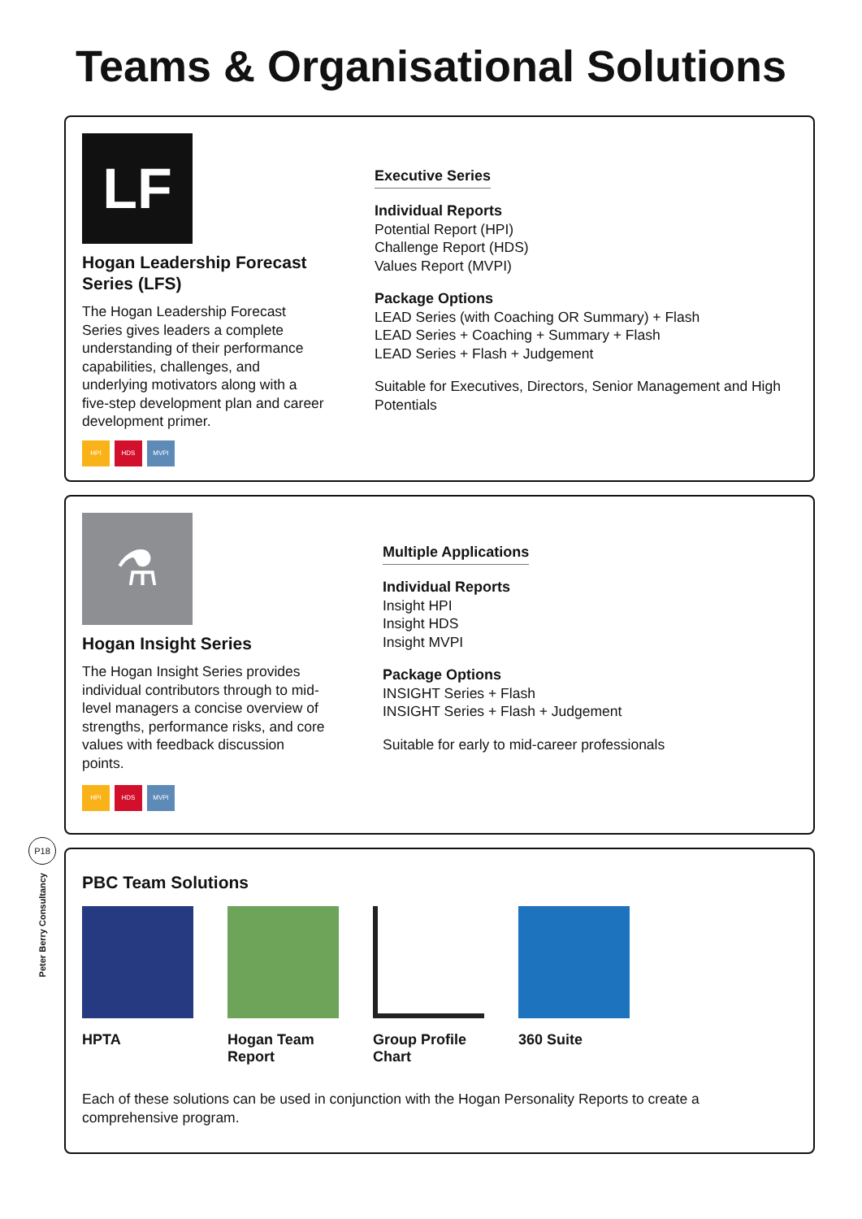Teams & Organisational Solutions
LF
Hogan Leadership Forecast Series (LFS)
The Hogan Leadership Forecast Series gives leaders a complete understanding of their performance capabilities, challenges, and underlying motivators along with a five-step development plan and career development primer.
HPI HDS MVPI
Executive Series
Individual Reports
Potential Report (HPI)
Challenge Report (HDS)
Values Report (MVPI)
Package Options
LEAD Series (with Coaching OR Summary) + Flash
LEAD Series + Coaching + Summary + Flash
LEAD Series + Flash + Judgement
Suitable for Executives, Directors, Senior Management and High Potentials
⚗
Hogan Insight Series
The Hogan Insight Series provides individual contributors through to mid-level managers a concise overview of strengths, performance risks, and core values with feedback discussion points.
HPI HDS MVPI
Multiple Applications
Individual Reports
Insight HPI
Insight HDS
Insight MVPI
Package Options
INSIGHT Series + Flash
INSIGHT Series + Flash + Judgement
Suitable for early to mid-career professionals
P18
Peter Berry Consultancy
PBC Team Solutions
HPTA Hogan Team Report
Group Profile Chart
360 Suite
Each of these solutions can be used in conjunction with the Hogan Personality Reports to create a comprehensive program.